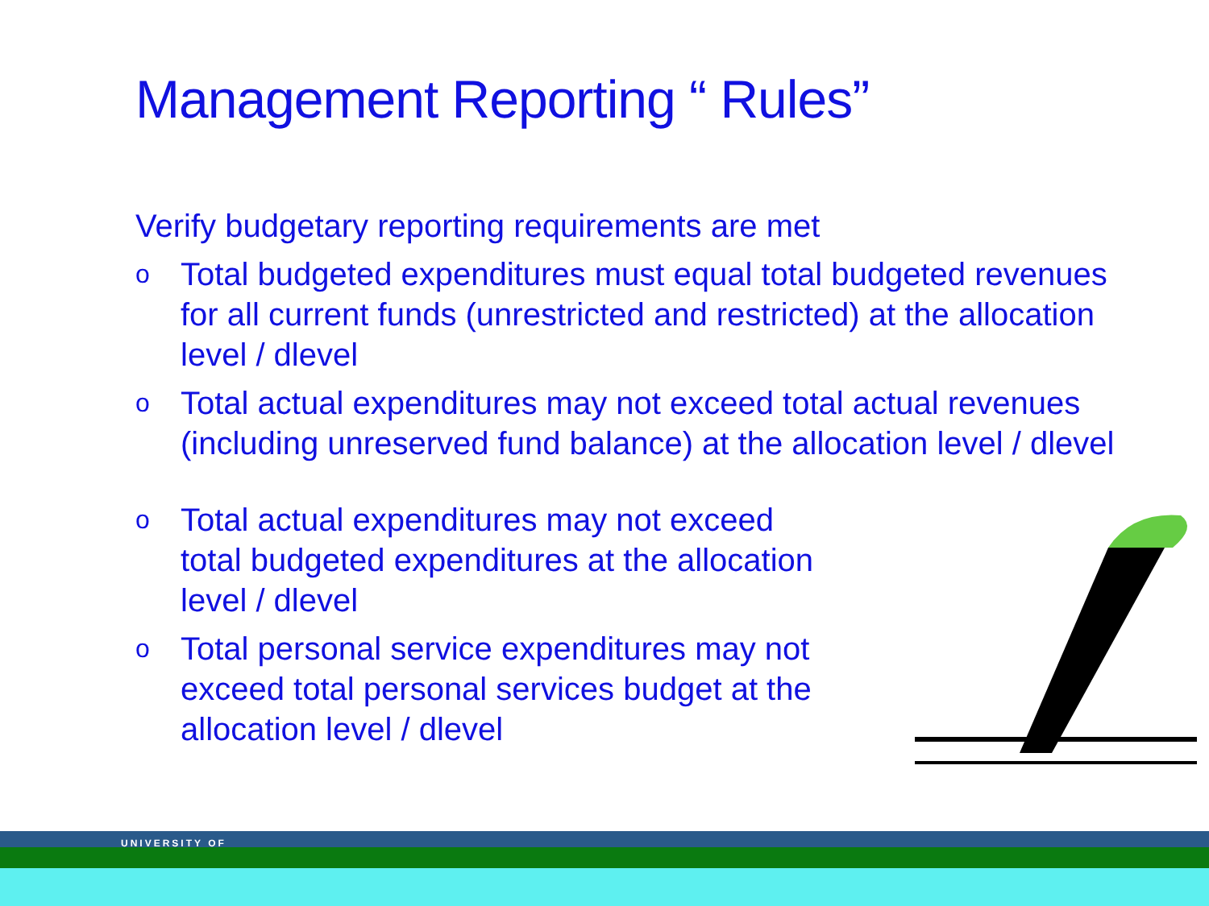Management Reporting “ Rules”
Verify budgetary reporting requirements are met
o
Total budgeted expenditures must equal total budgeted revenues for all current funds (unrestricted and restricted) at the allocation level / dlevel
o
Total actual expenditures may not exceed total actual revenues (including unreserved fund balance) at the allocation level / dlevel
o
Total actual expenditures may not exceed total budgeted expenditures at the allocation level / dlevel
o
Total personal service expenditures may not exceed total personal services budget at the allocation level / dlevel
UNIVERSITY OF